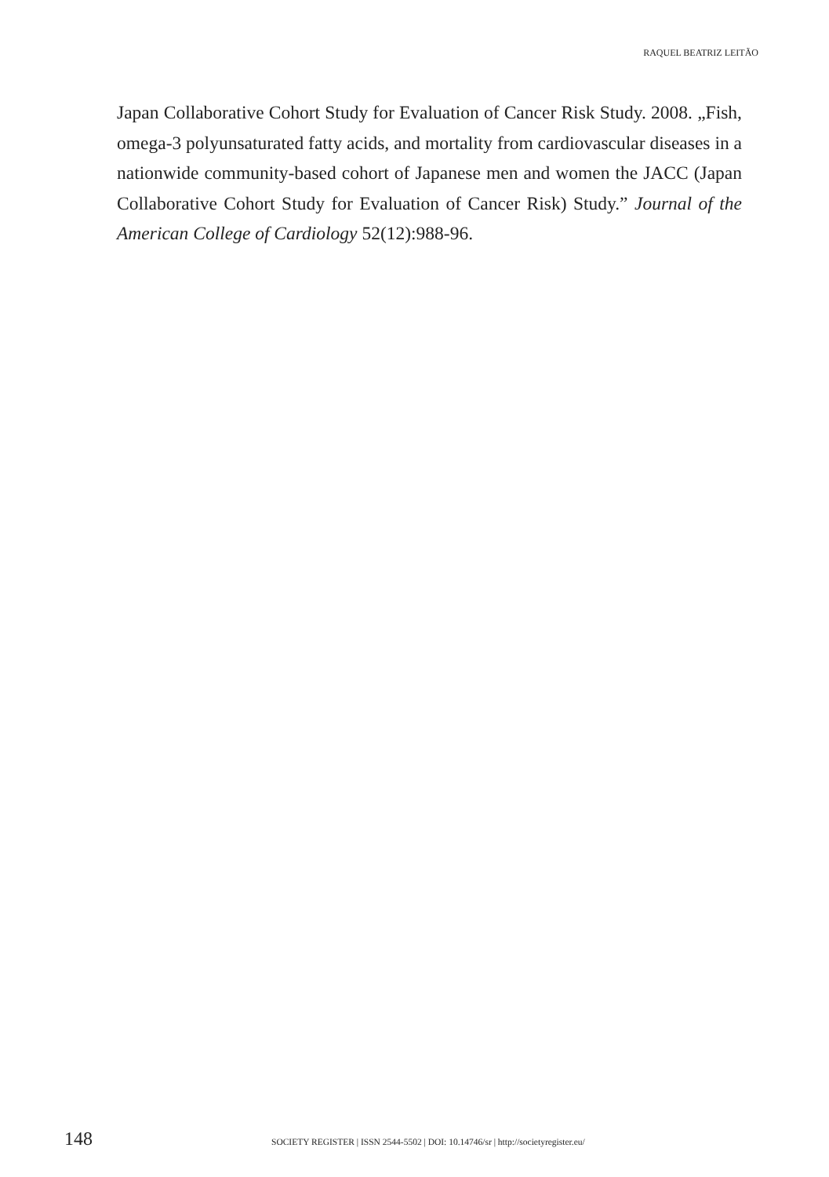RAQUEL BEATRIZ LEITÃO
Japan Collaborative Cohort Study for Evaluation of Cancer Risk Study. 2008. „Fish, omega-3 polyunsaturated fatty acids, and mortality from cardiovascular diseases in a nationwide community-based cohort of Japanese men and women the JACC (Japan Collaborative Cohort Study for Evaluation of Cancer Risk) Study.” Journal of the American College of Cardiology 52(12):988-96.
148 SOCIETY REGISTER | ISSN 2544-5502 | DOI: 10.14746/sr | http://societyregister.eu/